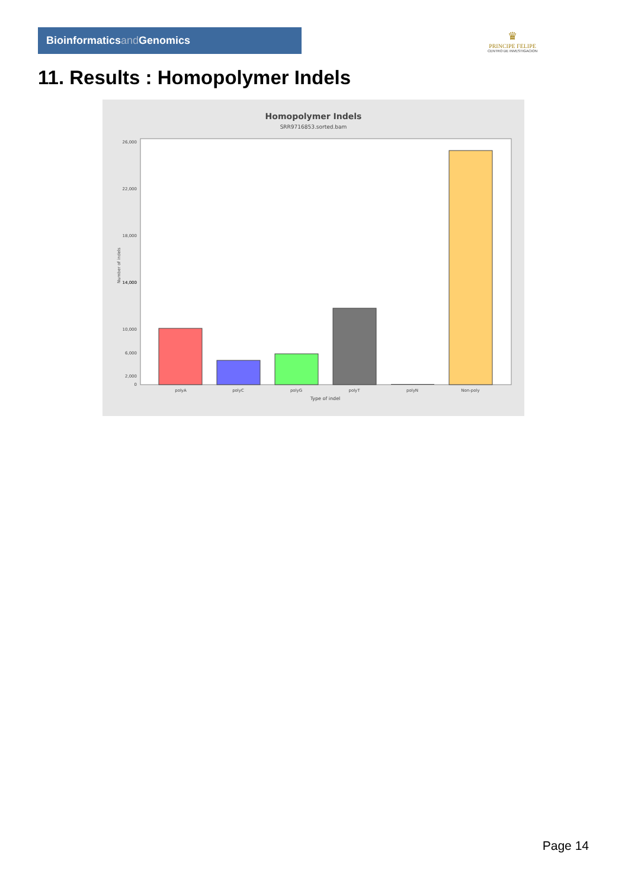Bioinformaticsand Genomics
♛
PRINCIPE FELIPE
CENTRO DE INVESTIGACION
11. Results : Homopolymer Indels
Homopolymer Indels
SRR9716853.sorted.bam
26,000
22,000
18,000
14,000
10,000
2,000
0
14,000
6,000
Number of indels
polyA
polyC
polyG
polyT
polyN
Non-poly
Type of indel
Page 14